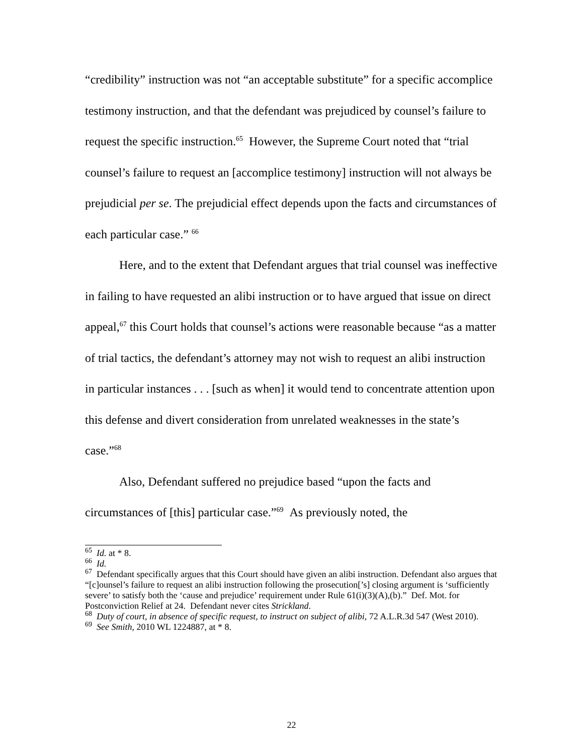“credibility” instruction was not “an acceptable substitute” for a specific accomplice testimony instruction, and that the defendant was prejudiced by counsel’s failure to request the specific instruction.<sup>65</sup> However, the Supreme Court noted that “trial counsel’s failure to request an [accomplice testimony] instruction will not always be prejudicial per se. The prejudicial effect depends upon the facts and circumstances of each particular case.” <sup>66</sup>
Here, and to the extent that Defendant argues that trial counsel was ineffective in failing to have requested an alibi instruction or to have argued that issue on direct appeal,<sup>67</sup> this Court holds that counsel’s actions were reasonable because “as a matter of trial tactics, the defendant’s attorney may not wish to request an alibi instruction in particular instances . . . [such as when] it would tend to concentrate attention upon this defense and divert consideration from unrelated weaknesses in the state’s case.”<sup>68</sup>
Also, Defendant suffered no prejudice based “upon the facts and circumstances of [this] particular case.”<sup>69</sup> As previously noted, the
<sup>65</sup> Id. at * 8.
<sup>66</sup> Id.
<sup>67</sup> Defendant specifically argues that this Court should have given an alibi instruction. Defendant also argues that “[c]ounsel’s failure to request an alibi instruction following the prosecution[’s] closing argument is ‘sufficiently severe’ to satisfy both the ‘cause and prejudice’ requirement under Rule 61(i)(3)(A),(b).” Def. Mot. for Postconviction Relief at 24. Defendant never cites Strickland.
<sup>68</sup> Duty of court, in absence of specific request, to instruct on subject of alibi, 72 A.L.R.3d 547 (West 2010).
<sup>69</sup> See Smith, 2010 WL 1224887, at * 8.
22